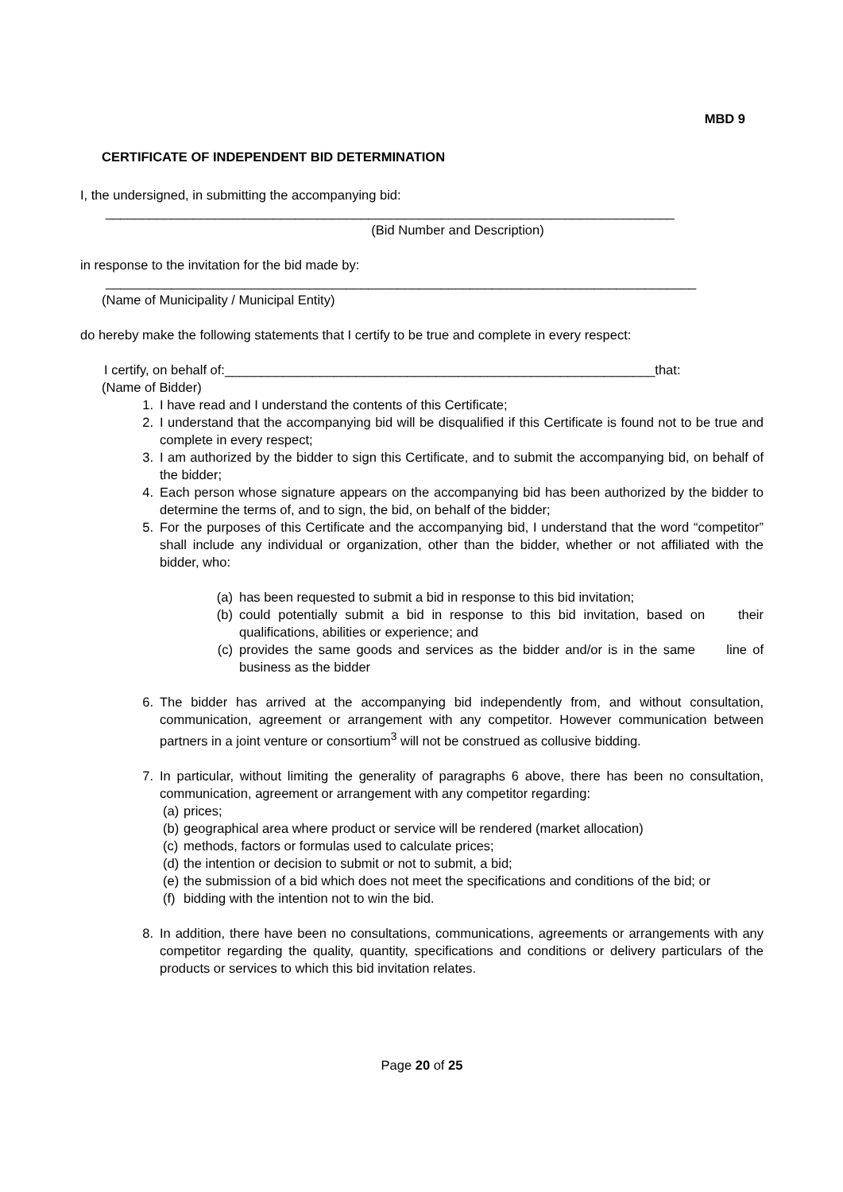MBD 9
CERTIFICATE OF INDEPENDENT BID DETERMINATION
I, the undersigned, in submitting the accompanying bid:
______________________________________________________________________________
(Bid Number and Description)
in response to the invitation for the bid made by:
_________________________________________________________________________________
(Name of Municipality / Municipal Entity)
do hereby make the following statements that I certify to be true and complete in every respect:
I certify, on behalf of:___________________________________________________________that:
(Name of Bidder)
1. I have read and I understand the contents of this Certificate;
2. I understand that the accompanying bid will be disqualified if this Certificate is found not to be true and complete in every respect;
3. I am authorized by the bidder to sign this Certificate, and to submit the accompanying bid, on behalf of the bidder;
4. Each person whose signature appears on the accompanying bid has been authorized by the bidder to determine the terms of, and to sign, the bid, on behalf of the bidder;
5. For the purposes of this Certificate and the accompanying bid, I understand that the word “competitor” shall include any individual or organization, other than the bidder, whether or not affiliated with the bidder, who:
(a) has been requested to submit a bid in response to this bid invitation;
(b) could potentially submit a bid in response to this bid invitation, based on their qualifications, abilities or experience; and
(c) provides the same goods and services as the bidder and/or is in the same line of business as the bidder
6. The bidder has arrived at the accompanying bid independently from, and without consultation, communication, agreement or arrangement with any competitor. However communication between partners in a joint venture or consortium<sup>3</sup> will not be construed as collusive bidding.
7. In particular, without limiting the generality of paragraphs 6 above, there has been no consultation, communication, agreement or arrangement with any competitor regarding:
(a) prices;
(b) geographical area where product or service will be rendered (market allocation)
(c) methods, factors or formulas used to calculate prices;
(d) the intention or decision to submit or not to submit, a bid;
(e) the submission of a bid which does not meet the specifications and conditions of the bid; or
(f) bidding with the intention not to win the bid.
8. In addition, there have been no consultations, communications, agreements or arrangements with any competitor regarding the quality, quantity, specifications and conditions or delivery particulars of the products or services to which this bid invitation relates.
Page 20 of 25